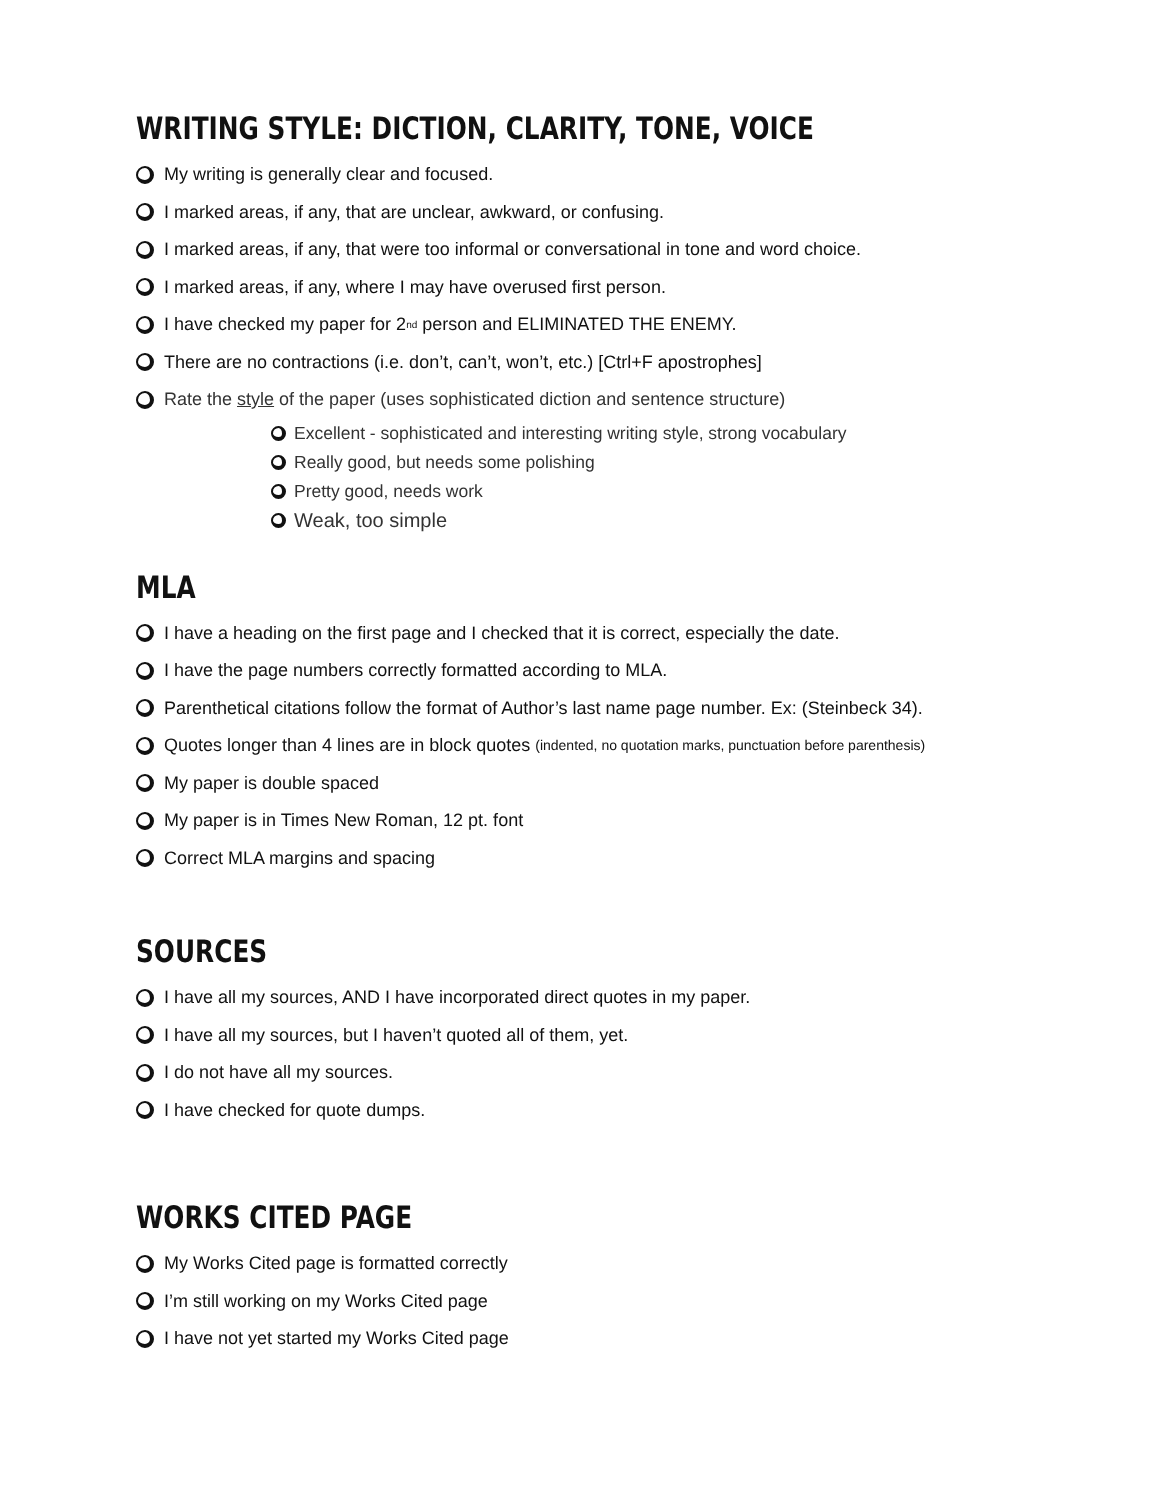WRITING STYLE: DICTION, CLARITY, TONE, VOICE
My writing is generally clear and focused.
I marked areas, if any, that are unclear, awkward, or confusing.
I marked areas, if any, that were too informal or conversational in tone and word choice.
I marked areas, if any, where I may have overused first person.
I have checked my paper for 2<sup>nd</sup> person and ELIMINATED THE ENEMY.
There are no contractions (i.e. don’t, can’t, won’t, etc.) [Ctrl+F apostrophes]
Rate the style of the paper (uses sophisticated diction and sentence structure)
Excellent - sophisticated and interesting writing style, strong vocabulary
Really good, but needs some polishing
Pretty good, needs work
Weak, too simple
MLA
I have a heading on the first page and I checked that it is correct, especially the date.
I have the page numbers correctly formatted according to MLA.
Parenthetical citations follow the format of Author’s last name page number. Ex: (Steinbeck 34).
Quotes longer than 4 lines are in block quotes (indented, no quotation marks, punctuation before parenthesis)
My paper is double spaced
My paper is in Times New Roman, 12 pt. font
Correct MLA margins and spacing
SOURCES
I have all my sources, AND I have incorporated direct quotes in my paper.
I have all my sources, but I haven’t quoted all of them, yet.
I do not have all my sources.
I have checked for quote dumps.
WORKS CITED PAGE
My Works Cited page is formatted correctly
I’m still working on my Works Cited page
I have not yet started my Works Cited page